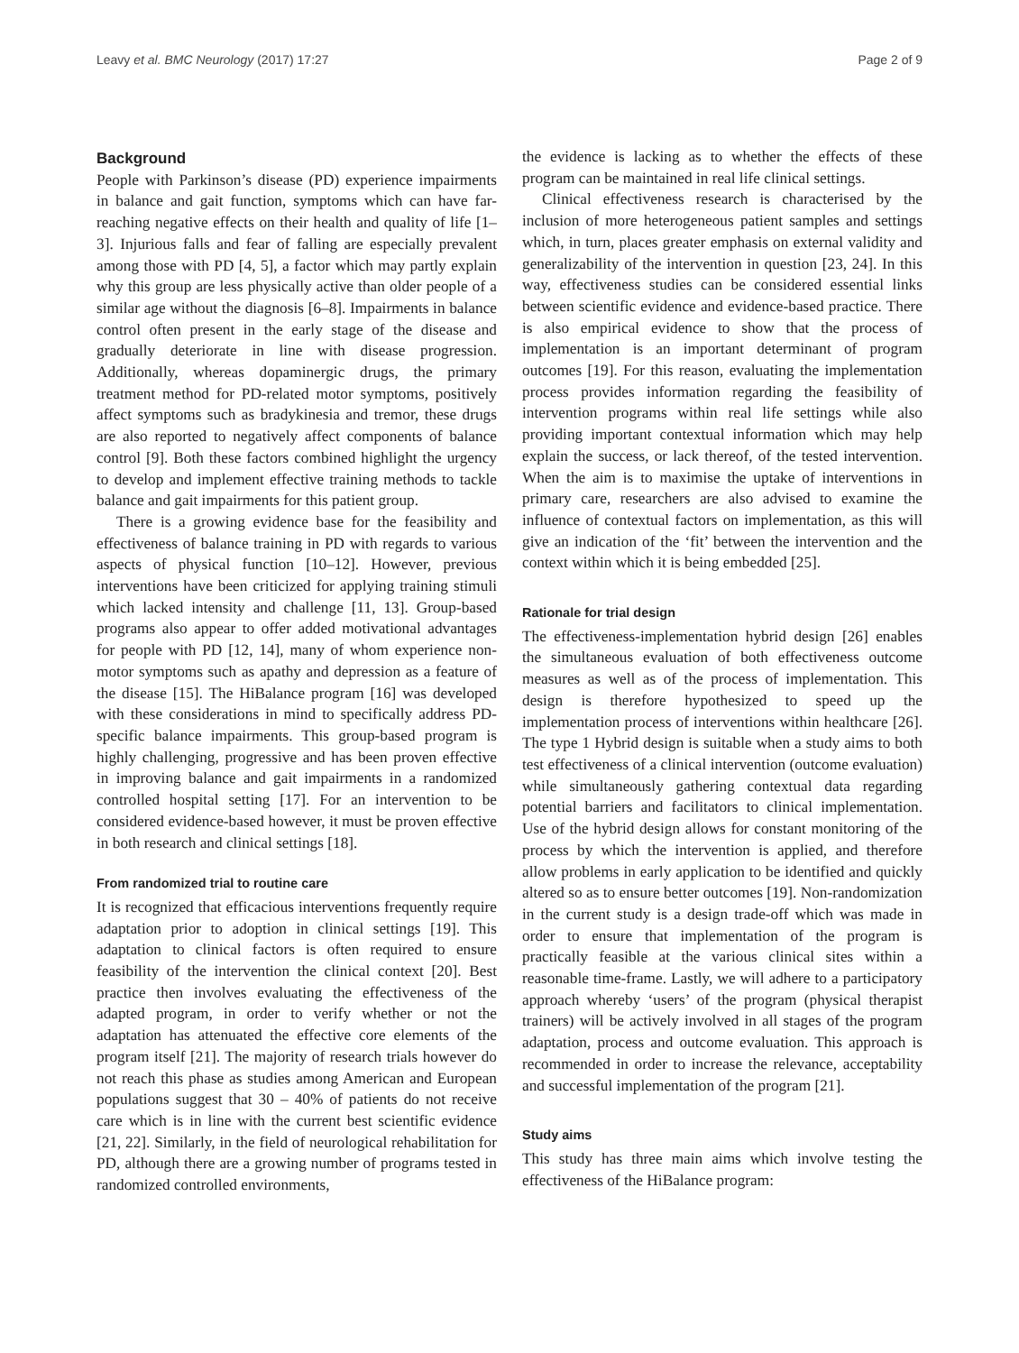Leavy et al. BMC Neurology (2017) 17:27 Page 2 of 9
Background
People with Parkinson’s disease (PD) experience impairments in balance and gait function, symptoms which can have far-reaching negative effects on their health and quality of life [1–3]. Injurious falls and fear of falling are especially prevalent among those with PD [4, 5], a factor which may partly explain why this group are less physically active than older people of a similar age without the diagnosis [6–8]. Impairments in balance control often present in the early stage of the disease and gradually deteriorate in line with disease progression. Additionally, whereas dopaminergic drugs, the primary treatment method for PD-related motor symptoms, positively affect symptoms such as bradykinesia and tremor, these drugs are also reported to negatively affect components of balance control [9]. Both these factors combined highlight the urgency to develop and implement effective training methods to tackle balance and gait impairments for this patient group.
There is a growing evidence base for the feasibility and effectiveness of balance training in PD with regards to various aspects of physical function [10–12]. However, previous interventions have been criticized for applying training stimuli which lacked intensity and challenge [11, 13]. Group-based programs also appear to offer added motivational advantages for people with PD [12, 14], many of whom experience non-motor symptoms such as apathy and depression as a feature of the disease [15]. The HiBalance program [16] was developed with these considerations in mind to specifically address PD-specific balance impairments. This group-based program is highly challenging, progressive and has been proven effective in improving balance and gait impairments in a randomized controlled hospital setting [17]. For an intervention to be considered evidence-based however, it must be proven effective in both research and clinical settings [18].
From randomized trial to routine care
It is recognized that efficacious interventions frequently require adaptation prior to adoption in clinical settings [19]. This adaptation to clinical factors is often required to ensure feasibility of the intervention the clinical context [20]. Best practice then involves evaluating the effectiveness of the adapted program, in order to verify whether or not the adaptation has attenuated the effective core elements of the program itself [21]. The majority of research trials however do not reach this phase as studies among American and European populations suggest that 30 – 40% of patients do not receive care which is in line with the current best scientific evidence [21, 22]. Similarly, in the field of neurological rehabilitation for PD, although there are a growing number of programs tested in randomized controlled environments,
the evidence is lacking as to whether the effects of these program can be maintained in real life clinical settings.
Clinical effectiveness research is characterised by the inclusion of more heterogeneous patient samples and settings which, in turn, places greater emphasis on external validity and generalizability of the intervention in question [23, 24]. In this way, effectiveness studies can be considered essential links between scientific evidence and evidence-based practice. There is also empirical evidence to show that the process of implementation is an important determinant of program outcomes [19]. For this reason, evaluating the implementation process provides information regarding the feasibility of intervention programs within real life settings while also providing important contextual information which may help explain the success, or lack thereof, of the tested intervention. When the aim is to maximise the uptake of interventions in primary care, researchers are also advised to examine the influence of contextual factors on implementation, as this will give an indication of the ‘fit’ between the intervention and the context within which it is being embedded [25].
Rationale for trial design
The effectiveness-implementation hybrid design [26] enables the simultaneous evaluation of both effectiveness outcome measures as well as of the process of implementation. This design is therefore hypothesized to speed up the implementation process of interventions within healthcare [26]. The type 1 Hybrid design is suitable when a study aims to both test effectiveness of a clinical intervention (outcome evaluation) while simultaneously gathering contextual data regarding potential barriers and facilitators to clinical implementation. Use of the hybrid design allows for constant monitoring of the process by which the intervention is applied, and therefore allow problems in early application to be identified and quickly altered so as to ensure better outcomes [19]. Non-randomization in the current study is a design trade-off which was made in order to ensure that implementation of the program is practically feasible at the various clinical sites within a reasonable time-frame. Lastly, we will adhere to a participatory approach whereby ‘users’ of the program (physical therapist trainers) will be actively involved in all stages of the program adaptation, process and outcome evaluation. This approach is recommended in order to increase the relevance, acceptability and successful implementation of the program [21].
Study aims
This study has three main aims which involve testing the effectiveness of the HiBalance program: